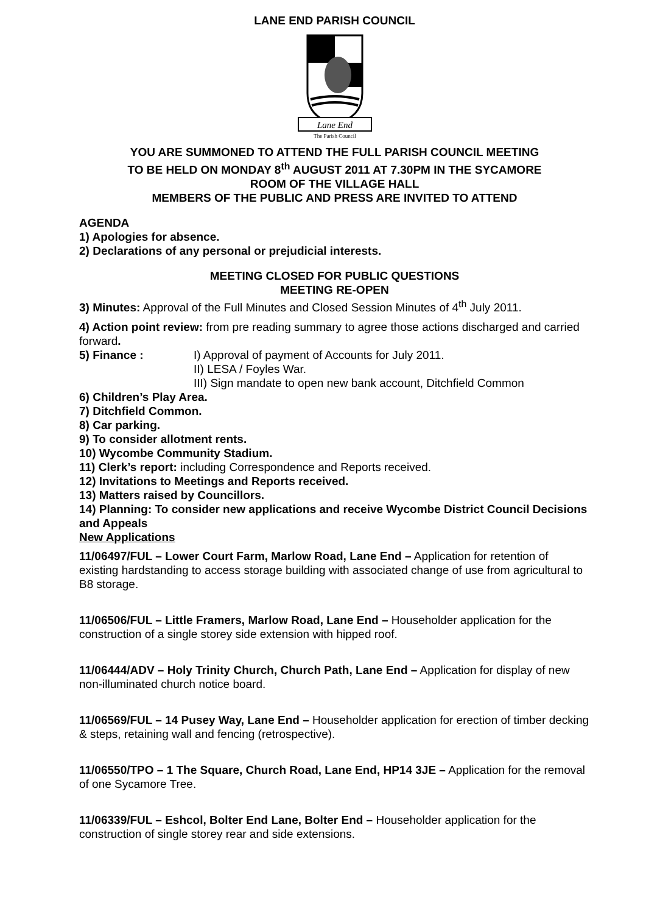LANE END PARISH COUNCIL
Lane End
The Parish Council
YOU ARE SUMMONED TO ATTEND THE FULL PARISH COUNCIL MEETING
TO BE HELD ON MONDAY 8<sup>th</sup> AUGUST 2011 AT 7.30PM IN THE SYCAMORE
ROOM OF THE VILLAGE HALL
MEMBERS OF THE PUBLIC AND PRESS ARE INVITED TO ATTEND
AGENDA
1) Apologies for absence.
2) Declarations of any personal or prejudicial interests.
MEETING CLOSED FOR PUBLIC QUESTIONS
MEETING RE-OPEN
3) Minutes: Approval of the Full Minutes and Closed Session Minutes of 4<sup>th</sup> July 2011.
4) Action point review: from pre reading summary to agree those actions discharged and carried forward.
5) Finance : I) Approval of payment of Accounts for July 2011.
II) LESA / Foyles War.
III) Sign mandate to open new bank account, Ditchfield Common
6) Children’s Play Area.
7) Ditchfield Common.
8) Car parking.
9) To consider allotment rents.
10) Wycombe Community Stadium.
11) Clerk’s report: including Correspondence and Reports received.
12) Invitations to Meetings and Reports received.
13) Matters raised by Councillors.
14) Planning: To consider new applications and receive Wycombe District Council Decisions and Appeals
New Applications
11/06497/FUL – Lower Court Farm, Marlow Road, Lane End – Application for retention of existing hardstanding to access storage building with associated change of use from agricultural to B8 storage.
11/06506/FUL – Little Framers, Marlow Road, Lane End – Householder application for the construction of a single storey side extension with hipped roof.
11/06444/ADV – Holy Trinity Church, Church Path, Lane End – Application for display of new non-illuminated church notice board.
11/06569/FUL – 14 Pusey Way, Lane End – Householder application for erection of timber decking & steps, retaining wall and fencing (retrospective).
11/06550/TPO – 1 The Square, Church Road, Lane End, HP14 3JE – Application for the removal of one Sycamore Tree.
11/06339/FUL – Eshcol, Bolter End Lane, Bolter End – Householder application for the construction of single storey rear and side extensions.